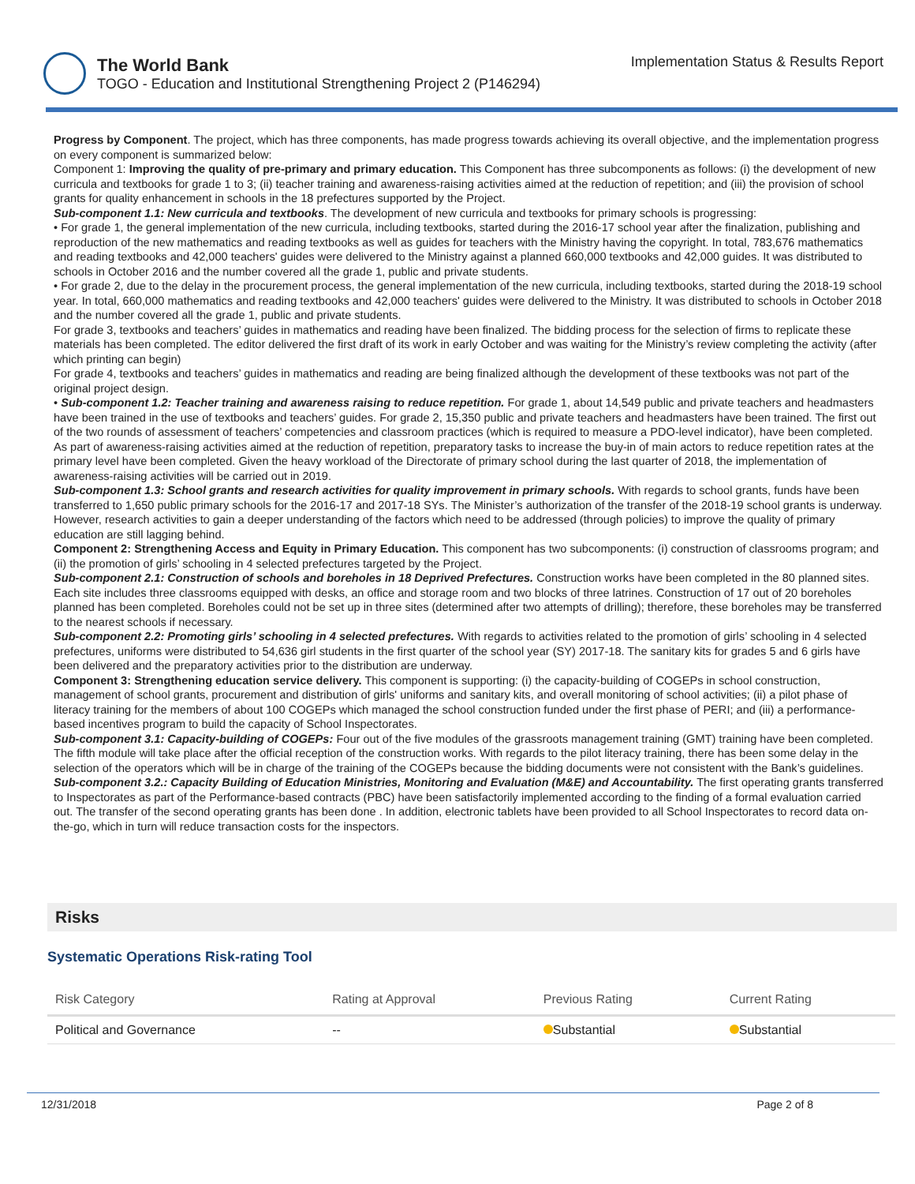The World Bank
TOGO - Education and Institutional Strengthening Project 2 (P146294)
Implementation Status & Results Report
Progress by Component. The project, which has three components, has made progress towards achieving its overall objective, and the implementation progress on every component is summarized below:
Component 1: Improving the quality of pre-primary and primary education. This Component has three subcomponents as follows: (i) the development of new curricula and textbooks for grade 1 to 3; (ii) teacher training and awareness-raising activities aimed at the reduction of repetition; and (iii) the provision of school grants for quality enhancement in schools in the 18 prefectures supported by the Project.
Sub-component 1.1: New curricula and textbooks. The development of new curricula and textbooks for primary schools is progressing:
• For grade 1, the general implementation of the new curricula, including textbooks, started during the 2016-17 school year after the finalization, publishing and reproduction of the new mathematics and reading textbooks as well as guides for teachers with the Ministry having the copyright. In total, 783,676 mathematics and reading textbooks and 42,000 teachers' guides were delivered to the Ministry against a planned 660,000 textbooks and 42,000 guides. It was distributed to schools in October 2016 and the number covered all the grade 1, public and private students.
• For grade 2, due to the delay in the procurement process, the general implementation of the new curricula, including textbooks, started during the 2018-19 school year. In total, 660,000 mathematics and reading textbooks and 42,000 teachers' guides were delivered to the Ministry. It was distributed to schools in October 2018 and the number covered all the grade 1, public and private students.
For grade 3, textbooks and teachers’ guides in mathematics and reading have been finalized. The bidding process for the selection of firms to replicate these materials has been completed. The editor delivered the first draft of its work in early October and was waiting for the Ministry’s review completing the activity (after which printing can begin)
For grade 4, textbooks and teachers’ guides in mathematics and reading are being finalized although the development of these textbooks was not part of the original project design.
• Sub-component 1.2: Teacher training and awareness raising to reduce repetition. For grade 1, about 14,549 public and private teachers and headmasters have been trained in the use of textbooks and teachers’ guides. For grade 2, 15,350 public and private teachers and headmasters have been trained. The first out of the two rounds of assessment of teachers’ competencies and classroom practices (which is required to measure a PDO-level indicator), have been completed. As part of awareness-raising activities aimed at the reduction of repetition, preparatory tasks to increase the buy-in of main actors to reduce repetition rates at the primary level have been completed. Given the heavy workload of the Directorate of primary school during the last quarter of 2018, the implementation of awareness-raising activities will be carried out in 2019.
Sub-component 1.3: School grants and research activities for quality improvement in primary schools. With regards to school grants, funds have been transferred to 1,650 public primary schools for the 2016-17 and 2017-18 SYs. The Minister’s authorization of the transfer of the 2018-19 school grants is underway. However, research activities to gain a deeper understanding of the factors which need to be addressed (through policies) to improve the quality of primary education are still lagging behind.
Component 2: Strengthening Access and Equity in Primary Education. This component has two subcomponents: (i) construction of classrooms program; and (ii) the promotion of girls’ schooling in 4 selected prefectures targeted by the Project.
Sub-component 2.1: Construction of schools and boreholes in 18 Deprived Prefectures. Construction works have been completed in the 80 planned sites. Each site includes three classrooms equipped with desks, an office and storage room and two blocks of three latrines. Construction of 17 out of 20 boreholes planned has been completed. Boreholes could not be set up in three sites (determined after two attempts of drilling); therefore, these boreholes may be transferred to the nearest schools if necessary.
Sub-component 2.2: Promoting girls’ schooling in 4 selected prefectures. With regards to activities related to the promotion of girls’ schooling in 4 selected prefectures, uniforms were distributed to 54,636 girl students in the first quarter of the school year (SY) 2017-18. The sanitary kits for grades 5 and 6 girls have been delivered and the preparatory activities prior to the distribution are underway.
Component 3: Strengthening education service delivery. This component is supporting: (i) the capacity-building of COGEPs in school construction, management of school grants, procurement and distribution of girls' uniforms and sanitary kits, and overall monitoring of school activities; (ii) a pilot phase of literacy training for the members of about 100 COGEPs which managed the school construction funded under the first phase of PERI; and (iii) a performance-based incentives program to build the capacity of School Inspectorates.
Sub-component 3.1: Capacity-building of COGEPs: Four out of the five modules of the grassroots management training (GMT) training have been completed. The fifth module will take place after the official reception of the construction works. With regards to the pilot literacy training, there has been some delay in the selection of the operators which will be in charge of the training of the COGEPs because the bidding documents were not consistent with the Bank’s guidelines.
Sub-component 3.2.: Capacity Building of Education Ministries, Monitoring and Evaluation (M&E) and Accountability. The first operating grants transferred to Inspectorates as part of the Performance-based contracts (PBC) have been satisfactorily implemented according to the finding of a formal evaluation carried out. The transfer of the second operating grants has been done . In addition, electronic tablets have been provided to all School Inspectorates to record data on-the-go, which in turn will reduce transaction costs for the inspectors.
Risks
Systematic Operations Risk-rating Tool
| Risk Category | Rating at Approval | Previous Rating | Current Rating |
| --- | --- | --- | --- |
| Political and Governance | -- | Substantial | Substantial |
12/31/2018 Page 2 of 8